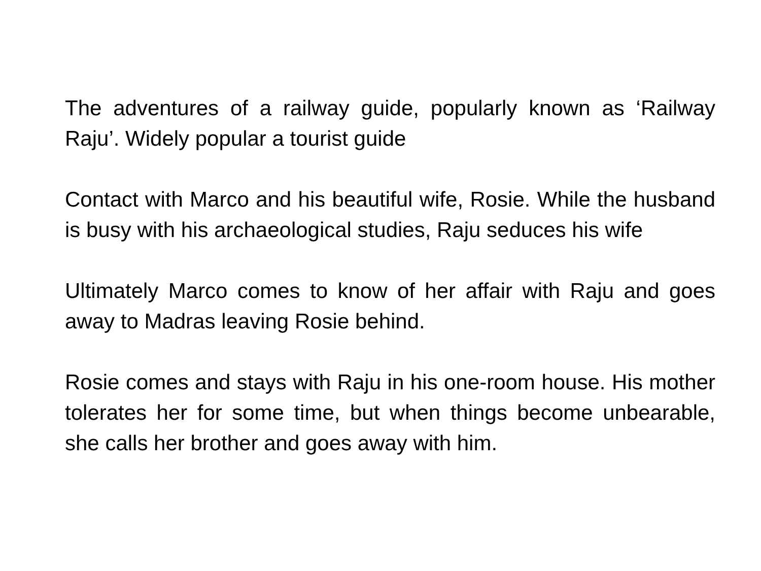The adventures of a railway guide, popularly known as ‘Railway Raju’. Widely popular a tourist guide
Contact with Marco and his beautiful wife, Rosie. While the husband is busy with his archaeological studies, Raju seduces his wife
Ultimately Marco comes to know of her affair with Raju and goes away to Madras leaving Rosie behind.
Rosie comes and stays with Raju in his one-room house. His mother tolerates her for some time, but when things become unbearable, she calls her brother and goes away with him.